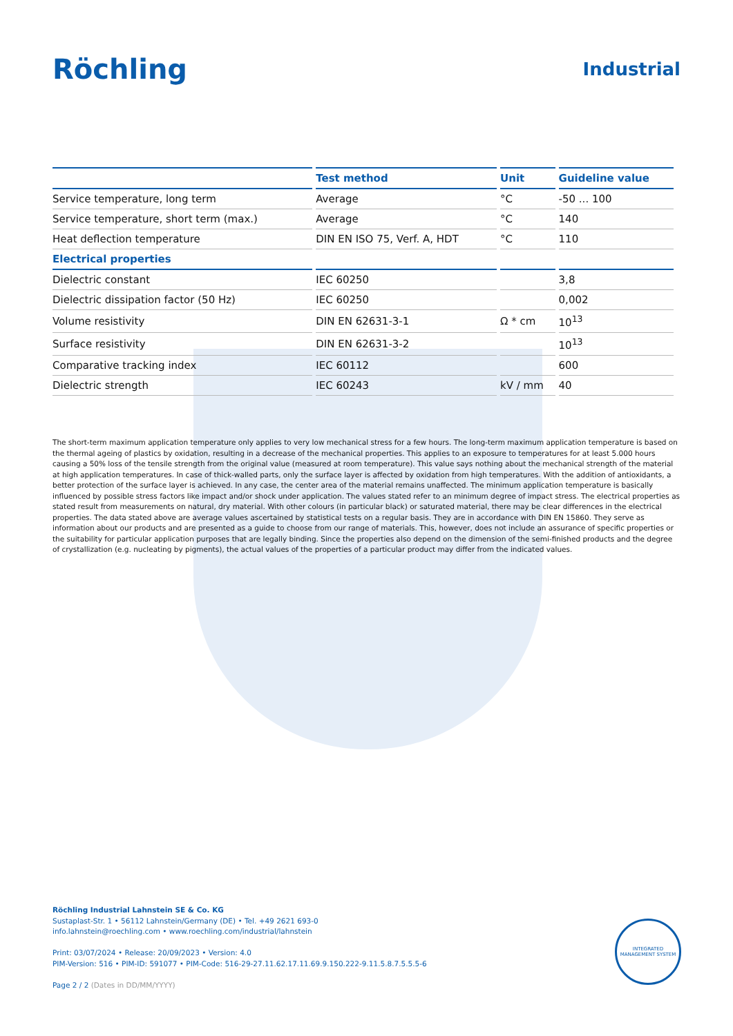Röchling
Industrial
| | Test method | Unit | Guideline value |
| --- | --- | --- | --- |
| Service temperature, long term | Average | °C | -50 ... 100 |
| Service temperature, short term (max.) | Average | °C | 140 |
| Heat deflection temperature | DIN EN ISO 75, Verf. A, HDT | °C | 110 |
| Electrical properties | | | |
| Dielectric constant | IEC 60250 | | 3,8 |
| Dielectric dissipation factor (50 Hz) | IEC 60250 | | 0,002 |
| Volume resistivity | DIN EN 62631-3-1 | Ω * cm | 10<sup>13</sup> |
| Surface resistivity | DIN EN 62631-3-2 | | 10<sup>13</sup> |
| Comparative tracking index | IEC 60112 | | 600 |
| Dielectric strength | IEC 60243 | kV / mm | 40 |
The short-term maximum application temperature only applies to very low mechanical stress for a few hours. The long-term maximum application temperature is based on the thermal ageing of plastics by oxidation, resulting in a decrease of the mechanical properties. This applies to an exposure to temperatures for at least 5.000 hours causing a 50% loss of the tensile strength from the original value (measured at room temperature). This value says nothing about the mechanical strength of the material at high application temperatures. In case of thick-walled parts, only the surface layer is affected by oxidation from high temperatures. With the addition of antioxidants, a better protection of the surface layer is achieved. In any case, the center area of the material remains unaffected. The minimum application temperature is basically influenced by possible stress factors like impact and/or shock under application. The values stated refer to an minimum degree of impact stress. The electrical properties as stated result from measurements on natural, dry material. With other colours (in particular black) or saturated material, there may be clear differences in the electrical properties. The data stated above are average values ascertained by statistical tests on a regular basis. They are in accordance with DIN EN 15860. They serve as information about our products and are presented as a guide to choose from our range of materials. This, however, does not include an assurance of specific properties or the suitability for particular application purposes that are legally binding. Since the properties also depend on the dimension of the semi-finished products and the degree of crystallization (e.g. nucleating by pigments), the actual values of the properties of a particular product may differ from the indicated values.
Röchling Industrial Lahnstein SE & Co. KG
Sustaplast-Str. 1 • 56112 Lahnstein/Germany (DE) • Tel. +49 2621 693-0
info.lahnstein@roechling.com • www.roechling.com/industrial/lahnstein
Print: 03/07/2024 • Release: 20/09/2023 • Version: 4.0
PIM-Version: 516 • PIM-ID: 591077 • PIM-Code: 516-29-27.11.62.17.11.69.9.150.222-9.11.5.8.7.5.5.5-6
Page 2 / 2 (Dates in DD/MM/YYYY)
INTEGRATED MANAGEMENT SYSTEM